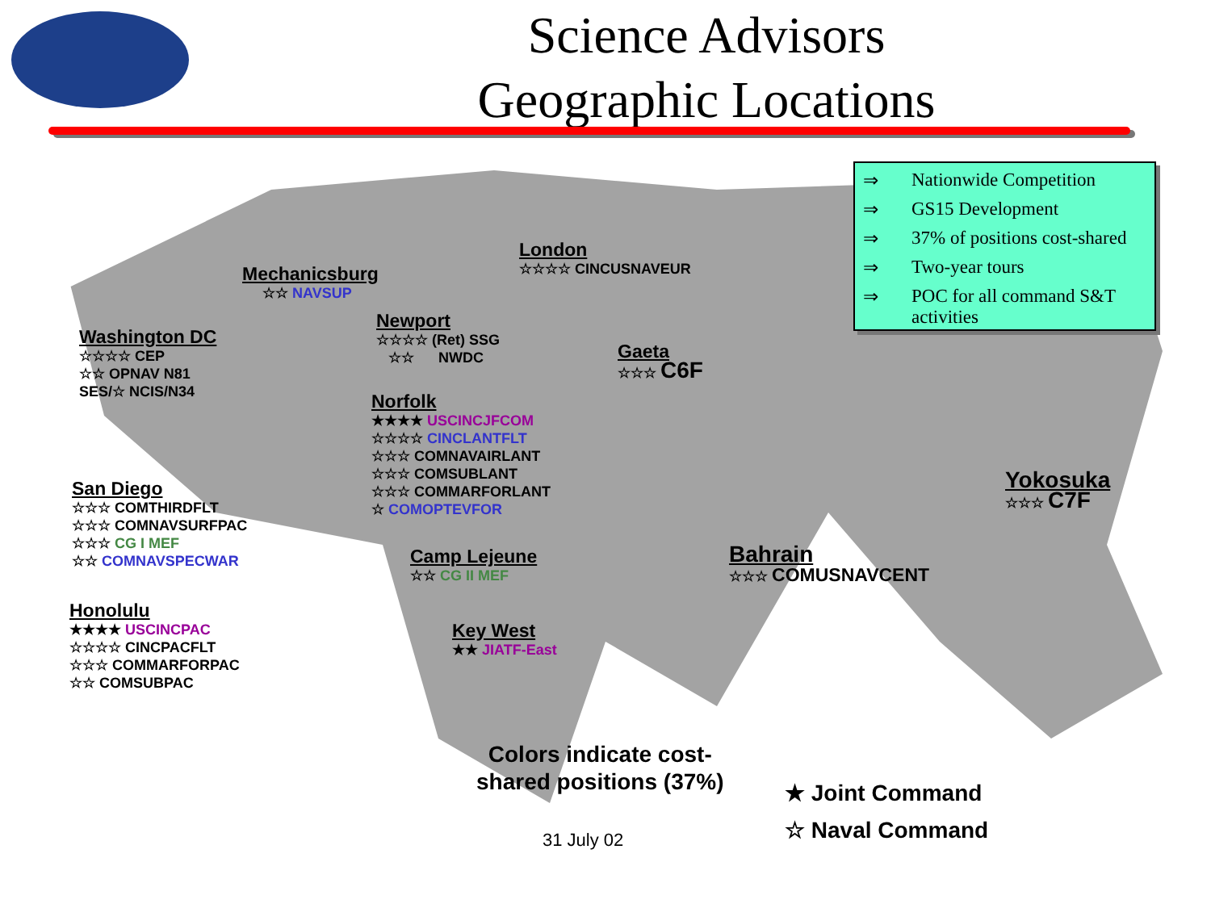Science Advisors
Geographic Locations
⇒ Nationwide Competition
⇒ GS15 Development
⇒ 37% of positions cost-shared
⇒ Two-year tours
⇒ POC for all command S&T activities
Mechanicsburg
☆☆ NAVSUP
London
☆☆☆☆ CINCUSNAVEUR
Newport
☆☆☆☆ (Ret) SSG
☆☆ NWDC
Washington DC
☆☆☆☆ CEP
☆☆ OPNAV N81
SES/☆ NCIS/N34
Gaeta
☆☆☆ C6F
Norfolk
★★★★ USCINCJFCOM
☆☆☆☆ CINCLANTFLT
☆☆☆ COMNAVAIRLANT
☆☆☆ COMSUBLANT
☆☆☆ COMMARFORLANT
☆ COMOPTEVFOR
San Diego
☆☆☆ COMTHIRDFLT
☆☆☆ COMNAVSURFPAC
☆☆☆ CG I MEF
☆☆ COMNAVSPECWAR
Yokosuka
☆☆☆ C7F
Camp Lejeune
☆☆ CG II MEF
Bahrain
☆☆☆ COMUSNAVCENT
Honolulu
★★★★ USCINCPAC
☆☆☆☆ CINCPACFLT
☆☆☆ COMMARFORPAC
☆☆ COMSUBPAC
Key West
★★ JIATF-East
Colors indicate cost-
shared positions (37%)
★ Joint Command
☆ Naval Command
31 July 02